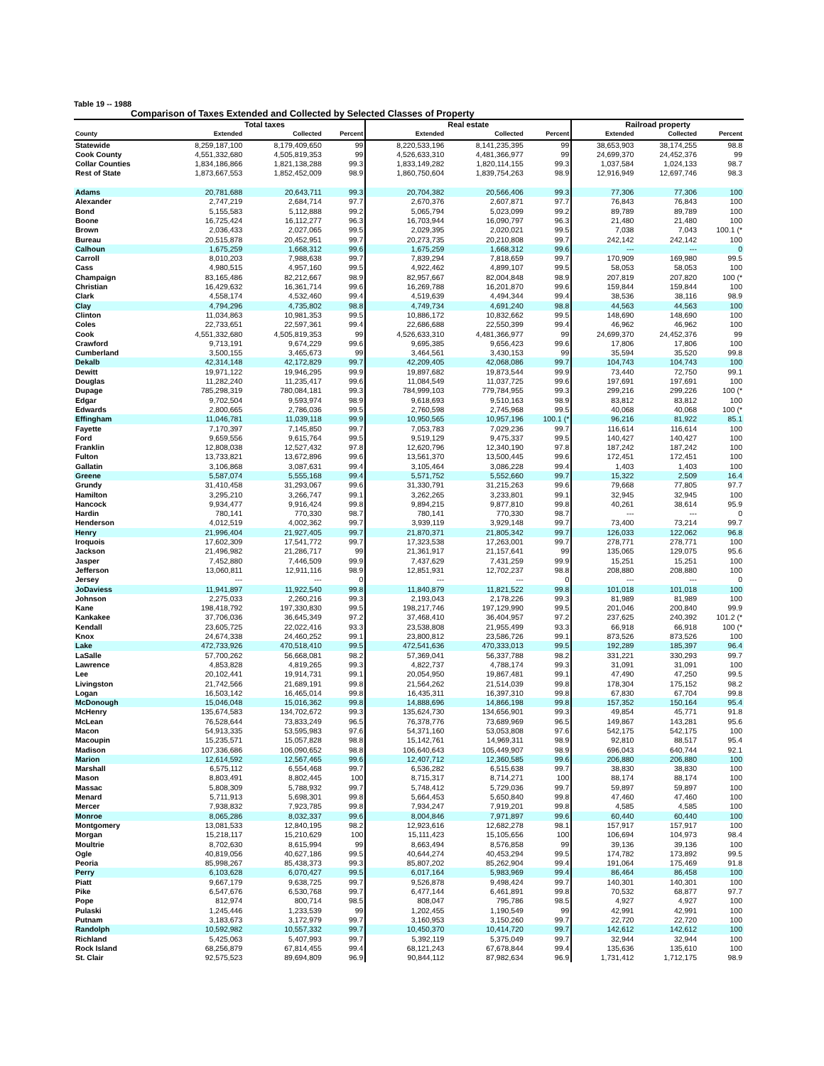Table 19 -- 1988
Comparison of Taxes Extended and Collected by Selected Classes of Property
| | Total taxes | | | Real estate | | | Railroad property | | |
| --- | --- | --- | --- | --- | --- | --- | --- | --- | --- |
| County | Extended | Collected | Percent | Extended | Collected | Percent | Extended | Collected | Percent |
| Statewide | 8,259,187,100 | 8,179,409,650 | 99 | 8,220,533,196 | 8,141,235,395 | 99 | 38,653,903 | 38,174,255 | 98.8 |
| Cook County | 4,551,332,680 | 4,505,819,353 | 99 | 4,526,633,310 | 4,481,366,977 | 99 | 24,699,370 | 24,452,376 | 99 |
| Collar Counties | 1,834,186,866 | 1,821,138,288 | 99.3 | 1,833,149,282 | 1,820,114,155 | 99.3 | 1,037,584 | 1,024,133 | 98.7 |
| Rest of State | 1,873,667,553 | 1,852,452,009 | 98.9 | 1,860,750,604 | 1,839,754,263 | 98.9 | 12,916,949 | 12,697,746 | 98.3 |
| Adams | 20,781,688 | 20,643,711 | 99.3 | 20,704,382 | 20,566,406 | 99.3 | 77,306 | 77,306 | 100 |
| Alexander | 2,747,219 | 2,684,714 | 97.7 | 2,670,376 | 2,607,871 | 97.7 | 76,843 | 76,843 | 100 |
| Bond | 5,155,583 | 5,112,888 | 99.2 | 5,065,794 | 5,023,099 | 99.2 | 89,789 | 89,789 | 100 |
| Boone | 16,725,424 | 16,112,277 | 96.3 | 16,703,944 | 16,090,797 | 96.3 | 21,480 | 21,480 | 100 |
| Brown | 2,036,433 | 2,027,065 | 99.5 | 2,029,395 | 2,020,021 | 99.5 | 7,038 | 7,043 | 100.1 (* |
| Bureau | 20,515,878 | 20,452,951 | 99.7 | 20,273,735 | 20,210,808 | 99.7 | 242,142 | 242,142 | 100 |
| Calhoun | 1,675,259 | 1,668,312 | 99.6 | 1,675,259 | 1,668,312 | 99.6 | --- | --- | 0 |
| Carroll | 8,010,203 | 7,988,638 | 99.7 | 7,839,294 | 7,818,659 | 99.7 | 170,909 | 169,980 | 99.5 |
| Cass | 4,980,515 | 4,957,160 | 99.5 | 4,922,462 | 4,899,107 | 99.5 | 58,053 | 58,053 | 100 |
| Champaign | 83,165,486 | 82,212,667 | 98.9 | 82,957,667 | 82,004,848 | 98.9 | 207,819 | 207,820 | 100 (* |
| Christian | 16,429,632 | 16,361,714 | 99.6 | 16,269,788 | 16,201,870 | 99.6 | 159,844 | 159,844 | 100 |
| Clark | 4,558,174 | 4,532,460 | 99.4 | 4,519,639 | 4,494,344 | 99.4 | 38,536 | 38,116 | 98.9 |
| Clay | 4,794,296 | 4,735,802 | 98.8 | 4,749,734 | 4,691,240 | 98.8 | 44,563 | 44,563 | 100 |
| Clinton | 11,034,863 | 10,981,353 | 99.5 | 10,886,172 | 10,832,662 | 99.5 | 148,690 | 148,690 | 100 |
| Coles | 22,733,651 | 22,597,361 | 99.4 | 22,686,688 | 22,550,399 | 99.4 | 46,962 | 46,962 | 100 |
| Cook | 4,551,332,680 | 4,505,819,353 | 99 | 4,526,633,310 | 4,481,366,977 | 99 | 24,699,370 | 24,452,376 | 99 |
| Crawford | 9,713,191 | 9,674,229 | 99.6 | 9,695,385 | 9,656,423 | 99.6 | 17,806 | 17,806 | 100 |
| Cumberland | 3,500,155 | 3,465,673 | 99 | 3,464,561 | 3,430,153 | 99 | 35,594 | 35,520 | 99.8 |
| Dekalb | 42,314,148 | 42,172,829 | 99.7 | 42,209,405 | 42,068,086 | 99.7 | 104,743 | 104,743 | 100 |
| Dewitt | 19,971,122 | 19,946,295 | 99.9 | 19,897,682 | 19,873,544 | 99.9 | 73,440 | 72,750 | 99.1 |
| Douglas | 11,282,240 | 11,235,417 | 99.6 | 11,084,549 | 11,037,725 | 99.6 | 197,691 | 197,691 | 100 |
| Dupage | 785,298,319 | 780,084,181 | 99.3 | 784,999,103 | 779,784,955 | 99.3 | 299,216 | 299,226 | 100 (* |
| Edgar | 9,702,504 | 9,593,974 | 98.9 | 9,618,693 | 9,510,163 | 98.9 | 83,812 | 83,812 | 100 |
| Edwards | 2,800,665 | 2,786,036 | 99.5 | 2,760,598 | 2,745,968 | 99.5 | 40,068 | 40,068 | 100 (* |
| Effingham | 11,046,781 | 11,039,118 | 99.9 | 10,950,565 | 10,957,196 | 100.1 (* | 96,216 | 81,922 | 85.1 |
| Fayette | 7,170,397 | 7,145,850 | 99.7 | 7,053,783 | 7,029,236 | 99.7 | 116,614 | 116,614 | 100 |
| Ford | 9,659,556 | 9,615,764 | 99.5 | 9,519,129 | 9,475,337 | 99.5 | 140,427 | 140,427 | 100 |
| Franklin | 12,808,038 | 12,527,432 | 97.8 | 12,620,796 | 12,340,190 | 97.8 | 187,242 | 187,242 | 100 |
| Fulton | 13,733,821 | 13,672,896 | 99.6 | 13,561,370 | 13,500,445 | 99.6 | 172,451 | 172,451 | 100 |
| Gallatin | 3,106,868 | 3,087,631 | 99.4 | 3,105,464 | 3,086,228 | 99.4 | 1,403 | 1,403 | 100 |
| Greene | 5,587,074 | 5,555,168 | 99.4 | 5,571,752 | 5,552,660 | 99.7 | 15,322 | 2,509 | 16.4 |
| Grundy | 31,410,458 | 31,293,067 | 99.6 | 31,330,791 | 31,215,263 | 99.6 | 79,668 | 77,805 | 97.7 |
| Hamilton | 3,295,210 | 3,266,747 | 99.1 | 3,262,265 | 3,233,801 | 99.1 | 32,945 | 32,945 | 100 |
| Hancock | 9,934,477 | 9,916,424 | 99.8 | 9,894,215 | 9,877,810 | 99.8 | 40,261 | 38,614 | 95.9 |
| Hardin | 780,141 | 770,330 | 98.7 | 780,141 | 770,330 | 98.7 | --- | --- | 0 |
| Henderson | 4,012,519 | 4,002,362 | 99.7 | 3,939,119 | 3,929,148 | 99.7 | 73,400 | 73,214 | 99.7 |
| Henry | 21,996,404 | 21,927,405 | 99.7 | 21,870,371 | 21,805,342 | 99.7 | 126,033 | 122,062 | 96.8 |
| Iroquois | 17,602,309 | 17,541,772 | 99.7 | 17,323,538 | 17,263,001 | 99.7 | 278,771 | 278,771 | 100 |
| Jackson | 21,496,982 | 21,286,717 | 99 | 21,361,917 | 21,157,641 | 99 | 135,065 | 129,075 | 95.6 |
| Jasper | 7,452,880 | 7,446,509 | 99.9 | 7,437,629 | 7,431,259 | 99.9 | 15,251 | 15,251 | 100 |
| Jefferson | 13,060,811 | 12,911,116 | 98.9 | 12,851,931 | 12,702,237 | 98.8 | 208,880 | 208,880 | 100 |
| Jersey | --- | --- | 0 | --- | --- | 0 | --- | --- | 0 |
| JoDaviess | 11,941,897 | 11,922,540 | 99.8 | 11,840,879 | 11,821,522 | 99.8 | 101,018 | 101,018 | 100 |
| Johnson | 2,275,033 | 2,260,216 | 99.3 | 2,193,043 | 2,178,226 | 99.3 | 81,989 | 81,989 | 100 |
| Kane | 198,418,792 | 197,330,830 | 99.5 | 198,217,746 | 197,129,990 | 99.5 | 201,046 | 200,840 | 99.9 |
| Kankakee | 37,706,036 | 36,645,349 | 97.2 | 37,468,410 | 36,404,957 | 97.2 | 237,625 | 240,392 | 101.2 (* |
| Kendall | 23,605,725 | 22,022,416 | 93.3 | 23,538,808 | 21,955,499 | 93.3 | 66,918 | 66,918 | 100 (* |
| Knox | 24,674,338 | 24,460,252 | 99.1 | 23,800,812 | 23,586,726 | 99.1 | 873,526 | 873,526 | 100 |
| Lake | 472,733,926 | 470,518,410 | 99.5 | 472,541,636 | 470,333,013 | 99.5 | 192,289 | 185,397 | 96.4 |
| LaSalle | 57,700,262 | 56,668,081 | 98.2 | 57,369,041 | 56,337,788 | 98.2 | 331,221 | 330,293 | 99.7 |
| Lawrence | 4,853,828 | 4,819,265 | 99.3 | 4,822,737 | 4,788,174 | 99.3 | 31,091 | 31,091 | 100 |
| Lee | 20,102,441 | 19,914,731 | 99.1 | 20,054,950 | 19,867,481 | 99.1 | 47,490 | 47,250 | 99.5 |
| Livingston | 21,742,566 | 21,689,191 | 99.8 | 21,564,262 | 21,514,039 | 99.8 | 178,304 | 175,152 | 98.2 |
| Logan | 16,503,142 | 16,465,014 | 99.8 | 16,435,311 | 16,397,310 | 99.8 | 67,830 | 67,704 | 99.8 |
| McDonough | 15,046,048 | 15,016,362 | 99.8 | 14,888,696 | 14,866,198 | 99.8 | 157,352 | 150,164 | 95.4 |
| McHenry | 135,674,583 | 134,702,672 | 99.3 | 135,624,730 | 134,656,901 | 99.3 | 49,854 | 45,771 | 91.8 |
| McLean | 76,528,644 | 73,833,249 | 96.5 | 76,378,776 | 73,689,969 | 96.5 | 149,867 | 143,281 | 95.6 |
| Macon | 54,913,335 | 53,595,983 | 97.6 | 54,371,160 | 53,053,808 | 97.6 | 542,175 | 542,175 | 100 |
| Macoupin | 15,235,571 | 15,057,828 | 98.8 | 15,142,761 | 14,969,311 | 98.9 | 92,810 | 88,517 | 95.4 |
| Madison | 107,336,686 | 106,090,652 | 98.8 | 106,640,643 | 105,449,907 | 98.9 | 696,043 | 640,744 | 92.1 |
| Marion | 12,614,592 | 12,567,465 | 99.6 | 12,407,712 | 12,360,585 | 99.6 | 206,880 | 206,880 | 100 |
| Marshall | 6,575,112 | 6,554,468 | 99.7 | 6,536,282 | 6,515,638 | 99.7 | 38,830 | 38,830 | 100 |
| Mason | 8,803,491 | 8,802,445 | 100 | 8,715,317 | 8,714,271 | 100 | 88,174 | 88,174 | 100 |
| Massac | 5,808,309 | 5,788,932 | 99.7 | 5,748,412 | 5,729,036 | 99.7 | 59,897 | 59,897 | 100 |
| Menard | 5,711,913 | 5,698,301 | 99.8 | 5,664,453 | 5,650,840 | 99.8 | 47,460 | 47,460 | 100 |
| Mercer | 7,938,832 | 7,923,785 | 99.8 | 7,934,247 | 7,919,201 | 99.8 | 4,585 | 4,585 | 100 |
| Monroe | 8,065,286 | 8,032,337 | 99.6 | 8,004,846 | 7,971,897 | 99.6 | 60,440 | 60,440 | 100 |
| Montgomery | 13,081,533 | 12,840,195 | 98.2 | 12,923,616 | 12,682,278 | 98.1 | 157,917 | 157,917 | 100 |
| Morgan | 15,218,117 | 15,210,629 | 100 | 15,111,423 | 15,105,656 | 100 | 106,694 | 104,973 | 98.4 |
| Moultrie | 8,702,630 | 8,615,994 | 99 | 8,663,494 | 8,576,858 | 99 | 39,136 | 39,136 | 100 |
| Ogle | 40,819,056 | 40,627,186 | 99.5 | 40,644,274 | 40,453,294 | 99.5 | 174,782 | 173,892 | 99.5 |
| Peoria | 85,998,267 | 85,438,373 | 99.3 | 85,807,202 | 85,262,904 | 99.4 | 191,064 | 175,469 | 91.8 |
| Perry | 6,103,628 | 6,070,427 | 99.5 | 6,017,164 | 5,983,969 | 99.4 | 86,464 | 86,458 | 100 |
| Piatt | 9,667,179 | 9,638,725 | 99.7 | 9,526,878 | 9,498,424 | 99.7 | 140,301 | 140,301 | 100 |
| Pike | 6,547,676 | 6,530,768 | 99.7 | 6,477,144 | 6,461,891 | 99.8 | 70,532 | 68,877 | 97.7 |
| Pope | 812,974 | 800,714 | 98.5 | 808,047 | 795,786 | 98.5 | 4,927 | 4,927 | 100 |
| Pulaski | 1,245,446 | 1,233,539 | 99 | 1,202,455 | 1,190,549 | 99 | 42,991 | 42,991 | 100 |
| Putnam | 3,183,673 | 3,172,979 | 99.7 | 3,160,953 | 3,150,260 | 99.7 | 22,720 | 22,720 | 100 |
| Randolph | 10,592,982 | 10,557,332 | 99.7 | 10,450,370 | 10,414,720 | 99.7 | 142,612 | 142,612 | 100 |
| Richland | 5,425,063 | 5,407,993 | 99.7 | 5,392,119 | 5,375,049 | 99.7 | 32,944 | 32,944 | 100 |
| Rock Island | 68,256,879 | 67,814,455 | 99.4 | 68,121,243 | 67,678,844 | 99.4 | 135,636 | 135,610 | 100 |
| St. Clair | 92,575,523 | 89,694,809 | 96.9 | 90,844,112 | 87,982,634 | 96.9 | 1,731,412 | 1,712,175 | 98.9 |